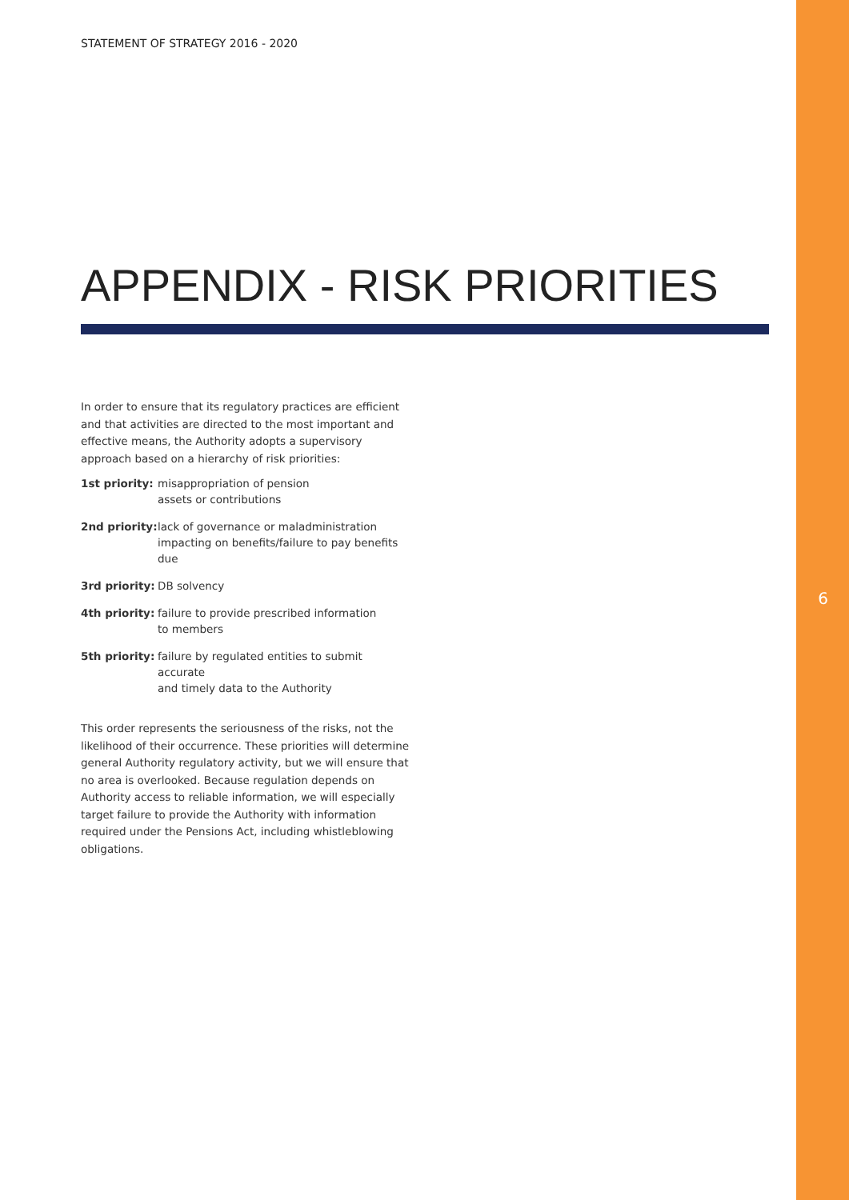6
STATEMENT OF STRATEGY 2016 - 2020
APPENDIX - RISK PRIORITIES
In order to ensure that its regulatory practices are efficient and that activities are directed to the most important and effective means, the Authority adopts a supervisory approach based on a hierarchy of risk priorities:
| 1st priority: | misappropriation of pension assets or contributions |
| 2nd priority: | lack of governance or maladministration impacting on benefits/failure to pay benefits due |
| 3rd priority: | DB solvency |
| 4th priority: | failure to provide prescribed information to members |
| 5th priority: | failure by regulated entities to submit accurate and timely data to the Authority |
This order represents the seriousness of the risks, not the likelihood of their occurrence. These priorities will determine general Authority regulatory activity, but we will ensure that no area is overlooked. Because regulation depends on Authority access to reliable information, we will especially target failure to provide the Authority with information required under the Pensions Act, including whistleblowing obligations.